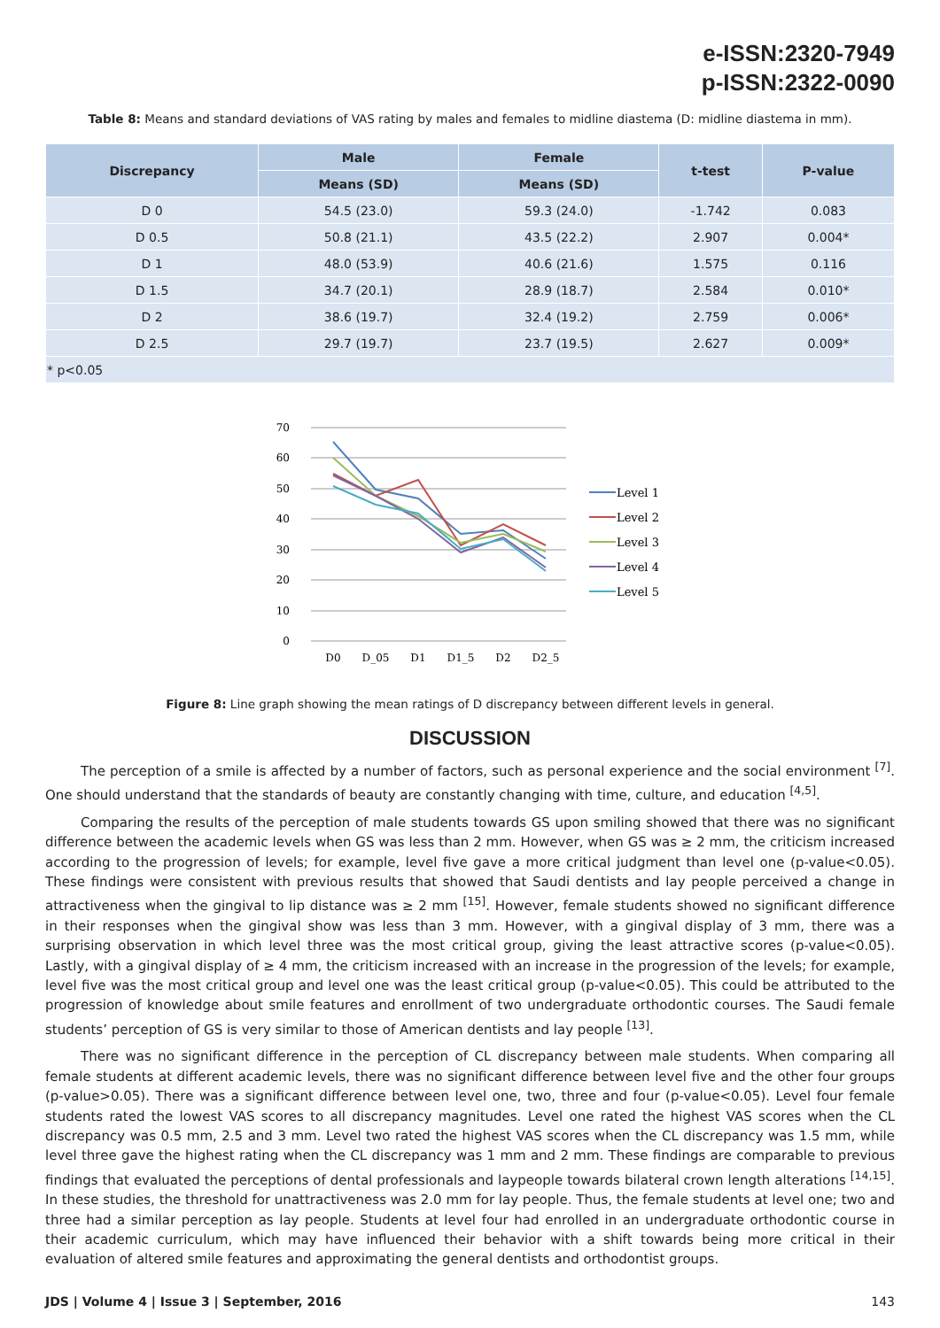e-ISSN:2320-7949
p-ISSN:2322-0090
Table 8: Means and standard deviations of VAS rating by males and females to midline diastema (D: midline diastema in mm).
| Discrepancy | Male | Female | t-test | P-value |
| --- | --- | --- | --- | --- |
| | Means (SD) | Means (SD) | | |
| D 0 | 54.5 (23.0) | 59.3 (24.0) | -1.742 | 0.083 |
| D 0.5 | 50.8 (21.1) | 43.5 (22.2) | 2.907 | 0.004* |
| D 1 | 48.0 (53.9) | 40.6 (21.6) | 1.575 | 0.116 |
| D 1.5 | 34.7 (20.1) | 28.9 (18.7) | 2.584 | 0.010* |
| D 2 | 38.6 (19.7) | 32.4 (19.2) | 2.759 | 0.006* |
| D 2.5 | 29.7 (19.7) | 23.7 (19.5) | 2.627 | 0.009* |
| * p<0.05 | | | | |
70
60
50
40
30
20
10
0
D0
D_05
D1
D1_5
D2
D2_5
Level 1
Level 2
Level 3
Level 4
Level 5
Figure 8: Line graph showing the mean ratings of D discrepancy between different levels in general.
DISCUSSION
The perception of a smile is affected by a number of factors, such as personal experience and the social environment <sup>[7]</sup>. One should understand that the standards of beauty are constantly changing with time, culture, and education <sup>[4,5]</sup>.
Comparing the results of the perception of male students towards GS upon smiling showed that there was no significant difference between the academic levels when GS was less than 2 mm. However, when GS was ≥ 2 mm, the criticism increased according to the progression of levels; for example, level five gave a more critical judgment than level one (p-value<0.05). These findings were consistent with previous results that showed that Saudi dentists and lay people perceived a change in attractiveness when the gingival to lip distance was ≥ 2 mm <sup>[15]</sup>. However, female students showed no significant difference in their responses when the gingival show was less than 3 mm. However, with a gingival display of 3 mm, there was a surprising observation in which level three was the most critical group, giving the least attractive scores (p-value<0.05). Lastly, with a gingival display of ≥ 4 mm, the criticism increased with an increase in the progression of the levels; for example, level five was the most critical group and level one was the least critical group (p-value<0.05). This could be attributed to the progression of knowledge about smile features and enrollment of two undergraduate orthodontic courses. The Saudi female students’ perception of GS is very similar to those of American dentists and lay people <sup>[13]</sup>.
There was no significant difference in the perception of CL discrepancy between male students. When comparing all female students at different academic levels, there was no significant difference between level five and the other four groups (p-value>0.05). There was a significant difference between level one, two, three and four (p-value<0.05). Level four female students rated the lowest VAS scores to all discrepancy magnitudes. Level one rated the highest VAS scores when the CL discrepancy was 0.5 mm, 2.5 and 3 mm. Level two rated the highest VAS scores when the CL discrepancy was 1.5 mm, while level three gave the highest rating when the CL discrepancy was 1 mm and 2 mm. These findings are comparable to previous findings that evaluated the perceptions of dental professionals and laypeople towards bilateral crown length alterations <sup>[14,15]</sup>. In these studies, the threshold for unattractiveness was 2.0 mm for lay people. Thus, the female students at level one; two and three had a similar perception as lay people. Students at level four had enrolled in an undergraduate orthodontic course in their academic curriculum, which may have influenced their behavior with a shift towards being more critical in their evaluation of altered smile features and approximating the general dentists and orthodontist groups.
JDS | Volume 4 | Issue 3 | September, 2016 143